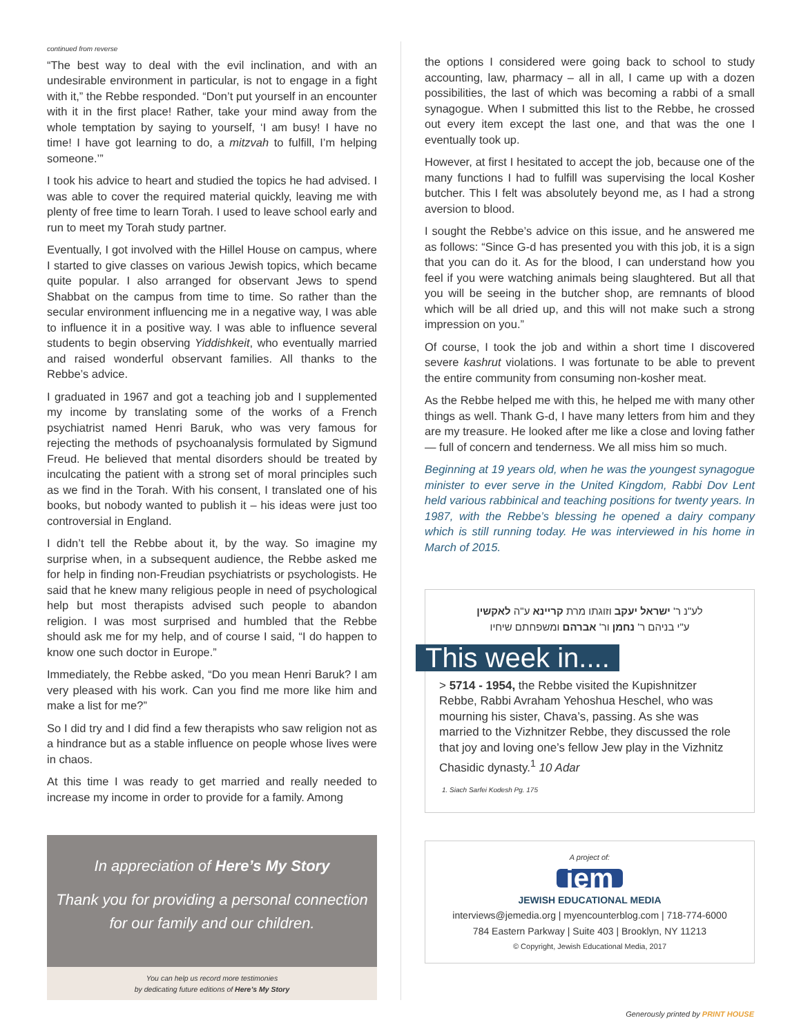continued from reverse
“The best way to deal with the evil inclination, and with an undesirable environment in particular, is not to engage in a fight with it,” the Rebbe responded. “Don’t put yourself in an encounter with it in the first place! Rather, take your mind away from the whole temptation by saying to yourself, ‘I am busy! I have no time! I have got learning to do, a mitzvah to fulfill, I’m helping someone.’”
I took his advice to heart and studied the topics he had advised. I was able to cover the required material quickly, leaving me with plenty of free time to learn Torah. I used to leave school early and run to meet my Torah study partner.
Eventually, I got involved with the Hillel House on campus, where I started to give classes on various Jewish topics, which became quite popular. I also arranged for observant Jews to spend Shabbat on the campus from time to time. So rather than the secular environment influencing me in a negative way, I was able to influence it in a positive way. I was able to influence several students to begin observing Yiddishkeit, who eventually married and raised wonderful observant families. All thanks to the Rebbe’s advice.
I graduated in 1967 and got a teaching job and I supplemented my income by translating some of the works of a French psychiatrist named Henri Baruk, who was very famous for rejecting the methods of psychoanalysis formulated by Sigmund Freud. He believed that mental disorders should be treated by inculcating the patient with a strong set of moral principles such as we find in the Torah. With his consent, I translated one of his books, but nobody wanted to publish it – his ideas were just too controversial in England.
I didn’t tell the Rebbe about it, by the way. So imagine my surprise when, in a subsequent audience, the Rebbe asked me for help in finding non-Freudian psychiatrists or psychologists. He said that he knew many religious people in need of psychological help but most therapists advised such people to abandon religion. I was most surprised and humbled that the Rebbe should ask me for my help, and of course I said, “I do happen to know one such doctor in Europe.”
Immediately, the Rebbe asked, “Do you mean Henri Baruk? I am very pleased with his work. Can you find me more like him and make a list for me?”
So I did try and I did find a few therapists who saw religion not as a hindrance but as a stable influence on people whose lives were in chaos.
At this time I was ready to get married and really needed to increase my income in order to provide for a family. Among
In appreciation of Here’s My Story
Thank you for providing a personal connection
for our family and our children.
You can help us record more testimonies
by dedicating future editions of Here’s My Story
the options I considered were going back to school to study accounting, law, pharmacy – all in all, I came up with a dozen possibilities, the last of which was becoming a rabbi of a small synagogue. When I submitted this list to the Rebbe, he crossed out every item except the last one, and that was the one I eventually took up.
However, at first I hesitated to accept the job, because one of the many functions I had to fulfill was supervising the local Kosher butcher. This I felt was absolutely beyond me, as I had a strong aversion to blood.
I sought the Rebbe’s advice on this issue, and he answered me as follows: “Since G-d has presented you with this job, it is a sign that you can do it. As for the blood, I can understand how you feel if you were watching animals being slaughtered. But all that you will be seeing in the butcher shop, are remnants of blood which will be all dried up, and this will not make such a strong impression on you.”
Of course, I took the job and within a short time I discovered severe kashrut violations. I was fortunate to be able to prevent the entire community from consuming non-kosher meat.
As the Rebbe helped me with this, he helped me with many other things as well. Thank G-d, I have many letters from him and they are my treasure. He looked after me like a close and loving father — full of concern and tenderness. We all miss him so much.
Beginning at 19 years old, when he was the youngest synagogue minister to ever serve in the United Kingdom, Rabbi Dov Lent held various rabbinical and teaching positions for twenty years. In 1987, with the Rebbe’s blessing he opened a dairy company which is still running today. He was interviewed in his home in March of 2015.
לע"נ ר' ישראל יעקב וזוגתו מרת קריינא ע"ה לאקשין
ע"י בניהם ר' נחמן ור' אברהם ומשפחתם שיחיו
This week in....
> 5714 - 1954, the Rebbe visited the Kupishnitzer Rebbe, Rabbi Avraham Yehoshua Heschel, who was mourning his sister, Chava’s, passing. As she was married to the Vizhnitzer Rebbe, they discussed the role that joy and loving one’s fellow Jew play in the Vizhnitz Chasidic dynasty.<sup>1</sup> 10 Adar
1. Siach Sarfei Kodesh Pg. 175
A project of:
jem
JEWISH EDUCATIONAL MEDIA
interviews@jemedia.org | myencounterblog.com | 718-774-6000
784 Eastern Parkway | Suite 403 | Brooklyn, NY 11213
© Copyright, Jewish Educational Media, 2017
Generously printed by PRINT HOUSE